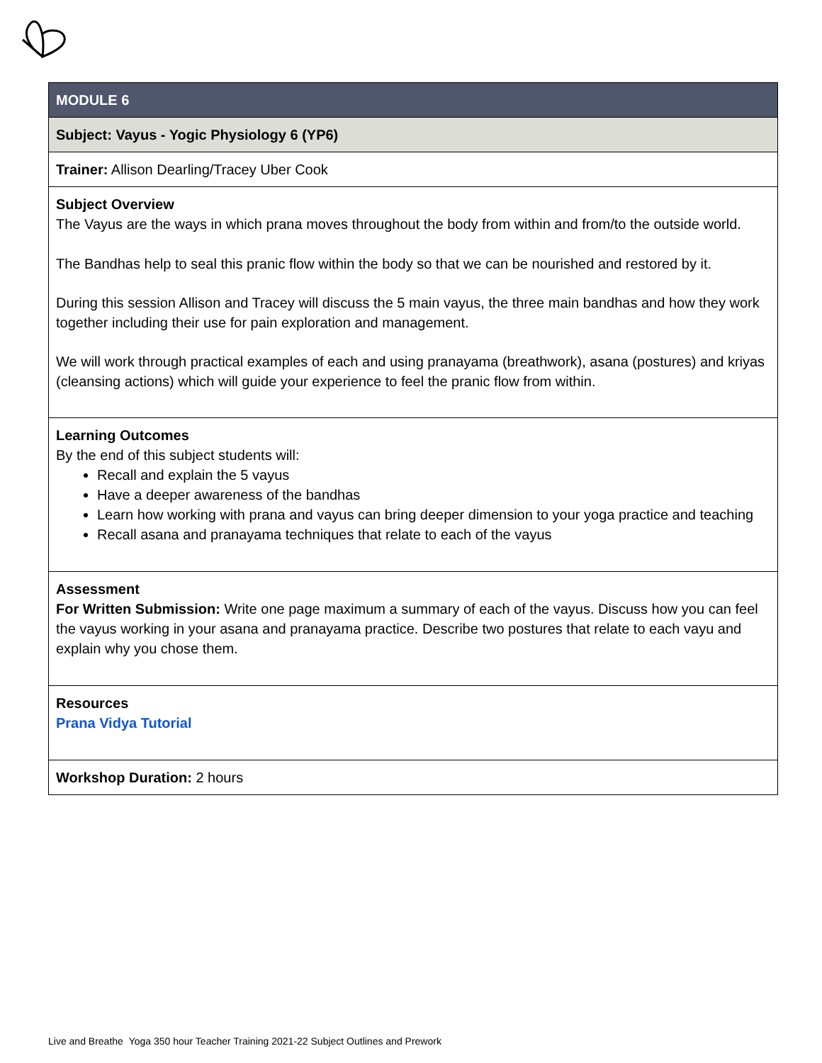| MODULE 6 |
| Subject: Vayus - Yogic Physiology 6 (YP6) |
| Trainer: Allison Dearling/Tracey Uber Cook |
| Subject Overview The Vayus are the ways in which prana moves throughout the body from within and from/to the outside world. The Bandhas help to seal this pranic flow within the body so that we can be nourished and restored by it. During this session Allison and Tracey will discuss the 5 main vayus, the three main bandhas and how they work together including their use for pain exploration and management. We will work through practical examples of each and using pranayama (breathwork), asana (postures) and kriyas (cleansing actions) which will guide your experience to feel the pranic flow from within. |
| Learning Outcomes By the end of this subject students will: Recall and explain the 5 vayus Have a deeper awareness of the bandhas Learn how working with prana and vayus can bring deeper dimension to your yoga practice and teaching Recall asana and pranayama techniques that relate to each of the vayus |
| Assessment For Written Submission: Write one page maximum a summary of each of the vayus. Discuss how you can feel the vayus working in your asana and pranayama practice. Describe two postures that relate to each vayu and explain why you chose them. |
| Resources Prana Vidya Tutorial |
| Workshop Duration: 2 hours |
Live and Breathe Yoga 350 hour Teacher Training 2021-22 Subject Outlines and Prework